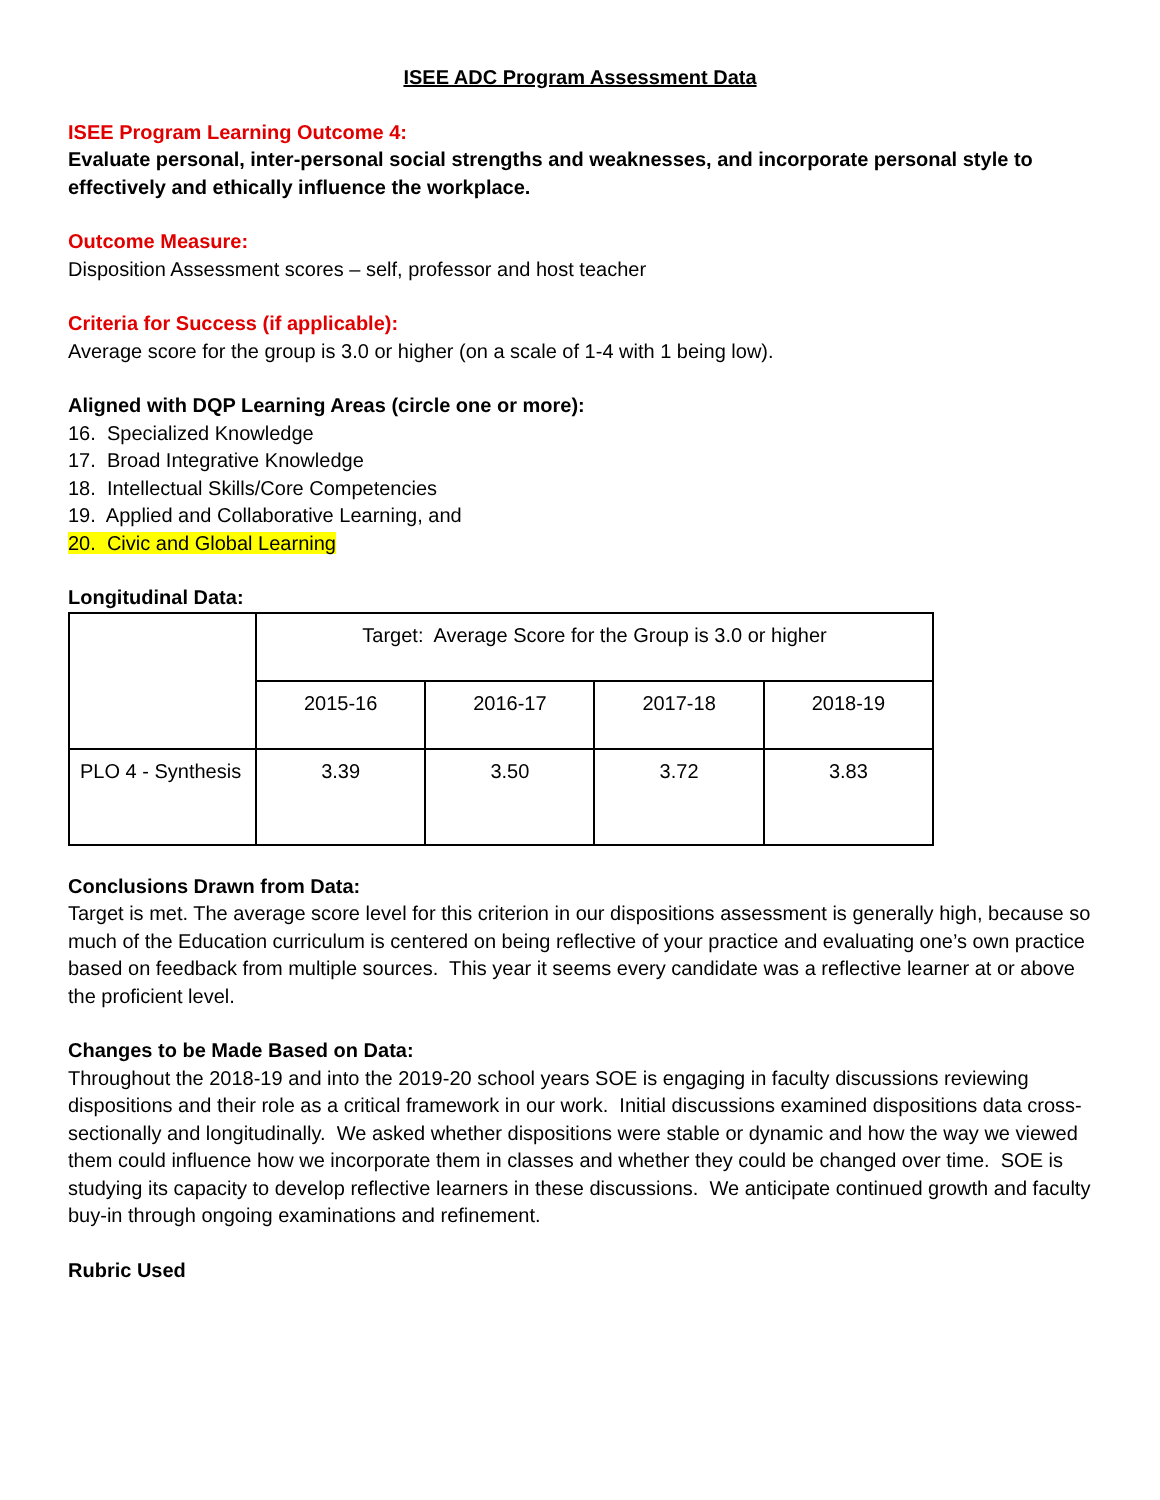ISEE ADC Program Assessment Data
ISEE Program Learning Outcome 4:
Evaluate personal, inter-personal social strengths and weaknesses, and incorporate personal style to effectively and ethically influence the workplace.
Outcome Measure:
Disposition Assessment scores – self, professor and host teacher
Criteria for Success (if applicable):
Average score for the group is 3.0 or higher (on a scale of 1-4 with 1 being low).
Aligned with DQP Learning Areas (circle one or more):
16. Specialized Knowledge
17. Broad Integrative Knowledge
18. Intellectual Skills/Core Competencies
19. Applied and Collaborative Learning, and
20. Civic and Global Learning
Longitudinal Data:
| | Target: Average Score for the Group is 3.0 or higher | | | |
| | 2015-16 | 2016-17 | 2017-18 | 2018-19 |
| PLO 4 - Synthesis | 3.39 | 3.50 | 3.72 | 3.83 |
Conclusions Drawn from Data:
Target is met. The average score level for this criterion in our dispositions assessment is generally high, because so much of the Education curriculum is centered on being reflective of your practice and evaluating one’s own practice based on feedback from multiple sources. This year it seems every candidate was a reflective learner at or above the proficient level.
Changes to be Made Based on Data:
Throughout the 2018-19 and into the 2019-20 school years SOE is engaging in faculty discussions reviewing dispositions and their role as a critical framework in our work. Initial discussions examined dispositions data cross-sectionally and longitudinally. We asked whether dispositions were stable or dynamic and how the way we viewed them could influence how we incorporate them in classes and whether they could be changed over time. SOE is studying its capacity to develop reflective learners in these discussions. We anticipate continued growth and faculty buy-in through ongoing examinations and refinement.
Rubric Used